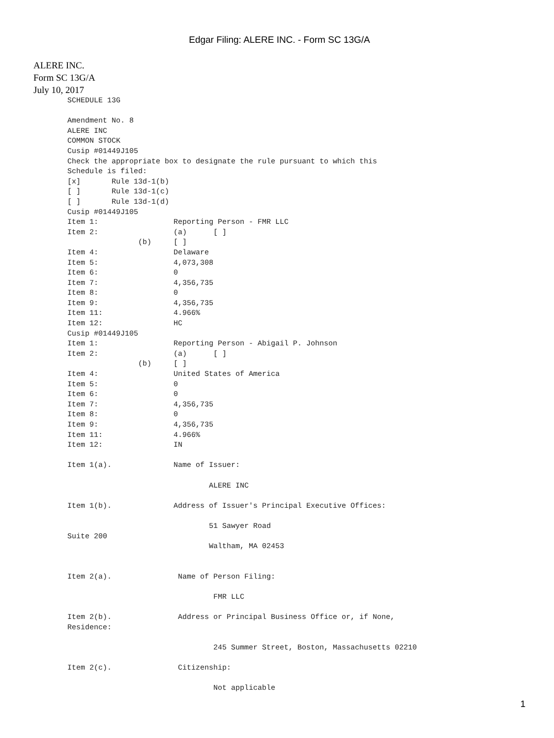Edgar Filing: ALERE INC. - Form SC 13G/A
ALERE INC.
Form SC 13G/A
July 10, 2017
SCHEDULE 13G

Amendment No. 8
ALERE INC
COMMON STOCK
Cusip #01449J105
Check the appropriate box to designate the rule pursuant to which this
Schedule is filed:
[x]       Rule 13d-1(b)
[ ]       Rule 13d-1(c)
[ ]       Rule 13d-1(d)
Cusip #01449J105
Item 1:                 Reporting Person - FMR LLC
Item 2:                 (a)      [ ]
                (b)     [ ]
Item 4:                 Delaware
Item 5:                 4,073,308
Item 6:                 0
Item 7:                 4,356,735
Item 8:                 0
Item 9:                 4,356,735
Item 11:                4.966%
Item 12:                HC
Cusip #01449J105
Item 1:                 Reporting Person - Abigail P. Johnson
Item 2:                 (a)      [ ]
                (b)     [ ]
Item 4:                 United States of America
Item 5:                 0
Item 6:                 0
Item 7:                 4,356,735
Item 8:                 0
Item 9:                 4,356,735
Item 11:                4.966%
Item 12:                IN

Item 1(a).              Name of Issuer:

                                ALERE INC

Item 1(b).              Address of Issuer's Principal Executive Offices:

                                51 Sawyer Road
Suite 200
                                Waltham, MA 02453


Item 2(a).               Name of Person Filing:

                                 FMR LLC

Item 2(b).               Address or Principal Business Office or, if None,
Residence:

                                 245 Summer Street, Boston, Massachusetts 02210

Item 2(c).               Citizenship:

                                 Not applicable
1